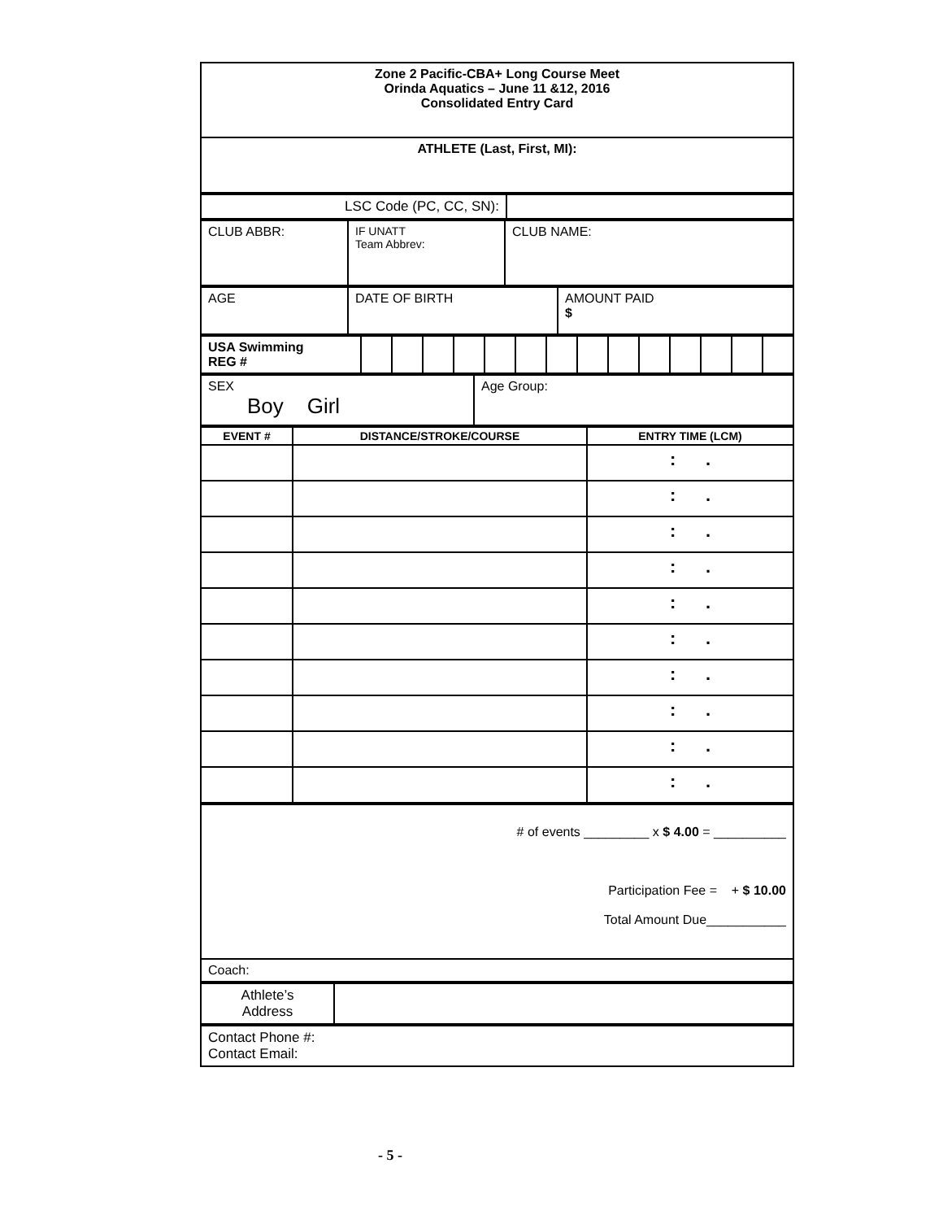| Zone 2 Pacific-CBA+ Long Course Meet Orinda Aquatics – June 11 &12, 2016 Consolidated Entry Card |
| ATHLETE (Last, First, MI): |
| LSC Code (PC, CC, SN): | |
| CLUB ABBR: | IF UNATT Team Abbrev: | CLUB NAME: |
| AGE | DATE OF BIRTH | AMOUNT PAID $ |
| USA Swimming REG # | | | | | | | | | | | | | | |
| SEX Boy Girl | Age Group: |
| EVENT # | DISTANCE/STROKE/COURSE | ENTRY TIME (LCM) |
| --- | --- | --- |
| | | : . |
| | | : . |
| | | : . |
| | | : . |
| | | : . |
| | | : . |
| | | : . |
| | | : . |
| | | : . |
| | | : . |
| # of events _________ x $ 4.00 = __________ Participation Fee = + $ 10.00 Total Amount Due___________ |
| Coach: |
| Athlete’s Address | |
| Contact Phone #: Contact Email: |
- 5 -